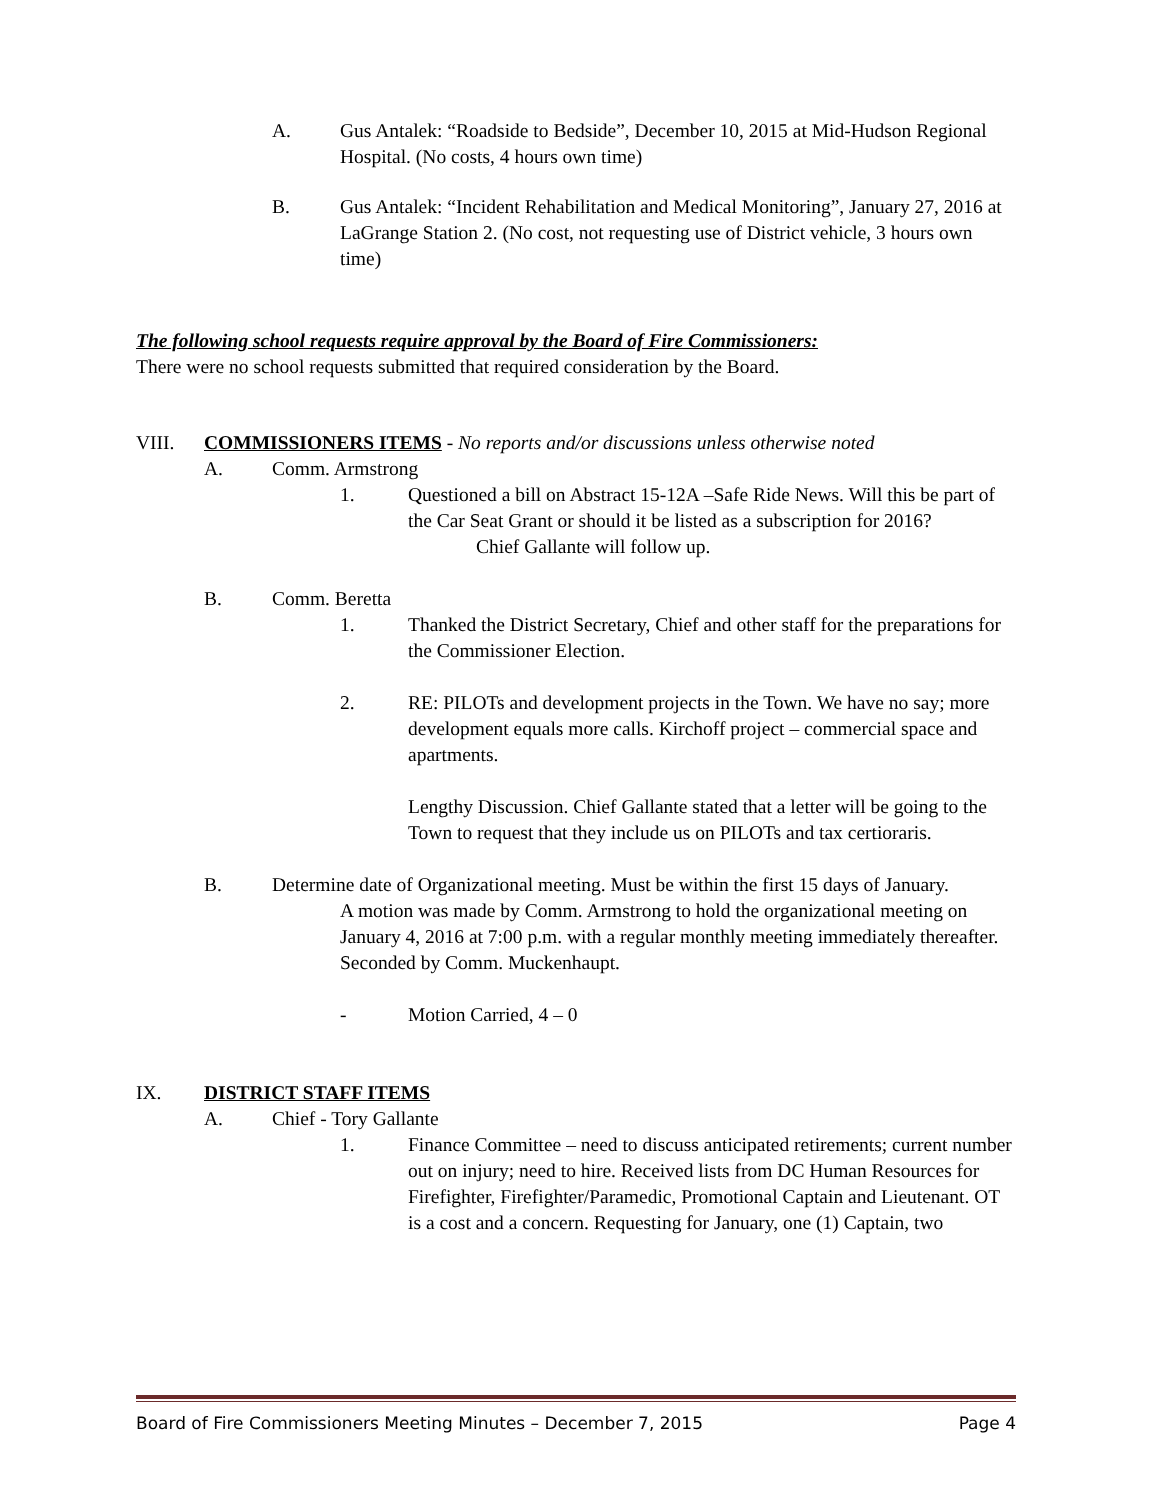A. Gus Antalek: “Roadside to Bedside”, December 10, 2015 at Mid-Hudson Regional Hospital. (No costs, 4 hours own time)
B. Gus Antalek: “Incident Rehabilitation and Medical Monitoring”, January 27, 2016 at LaGrange Station 2. (No cost, not requesting use of District vehicle, 3 hours own time)
The following school requests require approval by the Board of Fire Commissioners:
There were no school requests submitted that required consideration by the Board.
VIII. COMMISSIONERS ITEMS - No reports and/or discussions unless otherwise noted
A. Comm. Armstrong
1. Questioned a bill on Abstract 15-12A –Safe Ride News. Will this be part of the Car Seat Grant or should it be listed as a subscription for 2016?
Chief Gallante will follow up.
B. Comm. Beretta
1. Thanked the District Secretary, Chief and other staff for the preparations for the Commissioner Election.
2. RE: PILOTs and development projects in the Town. We have no say; more development equals more calls. Kirchoff project – commercial space and apartments.
Lengthy Discussion. Chief Gallante stated that a letter will be going to the Town to request that they include us on PILOTs and tax certioraris.
B. Determine date of Organizational meeting. Must be within the first 15 days of January.
A motion was made by Comm. Armstrong to hold the organizational meeting on January 4, 2016 at 7:00 p.m. with a regular monthly meeting immediately thereafter. Seconded by Comm. Muckenhaupt.
- Motion Carried, 4 – 0
IX. DISTRICT STAFF ITEMS
A. Chief - Tory Gallante
1. Finance Committee – need to discuss anticipated retirements; current number out on injury; need to hire. Received lists from DC Human Resources for Firefighter, Firefighter/Paramedic, Promotional Captain and Lieutenant. OT is a cost and a concern. Requesting for January, one (1) Captain, two
Board of Fire Commissioners Meeting Minutes – December 7, 2015 Page 4